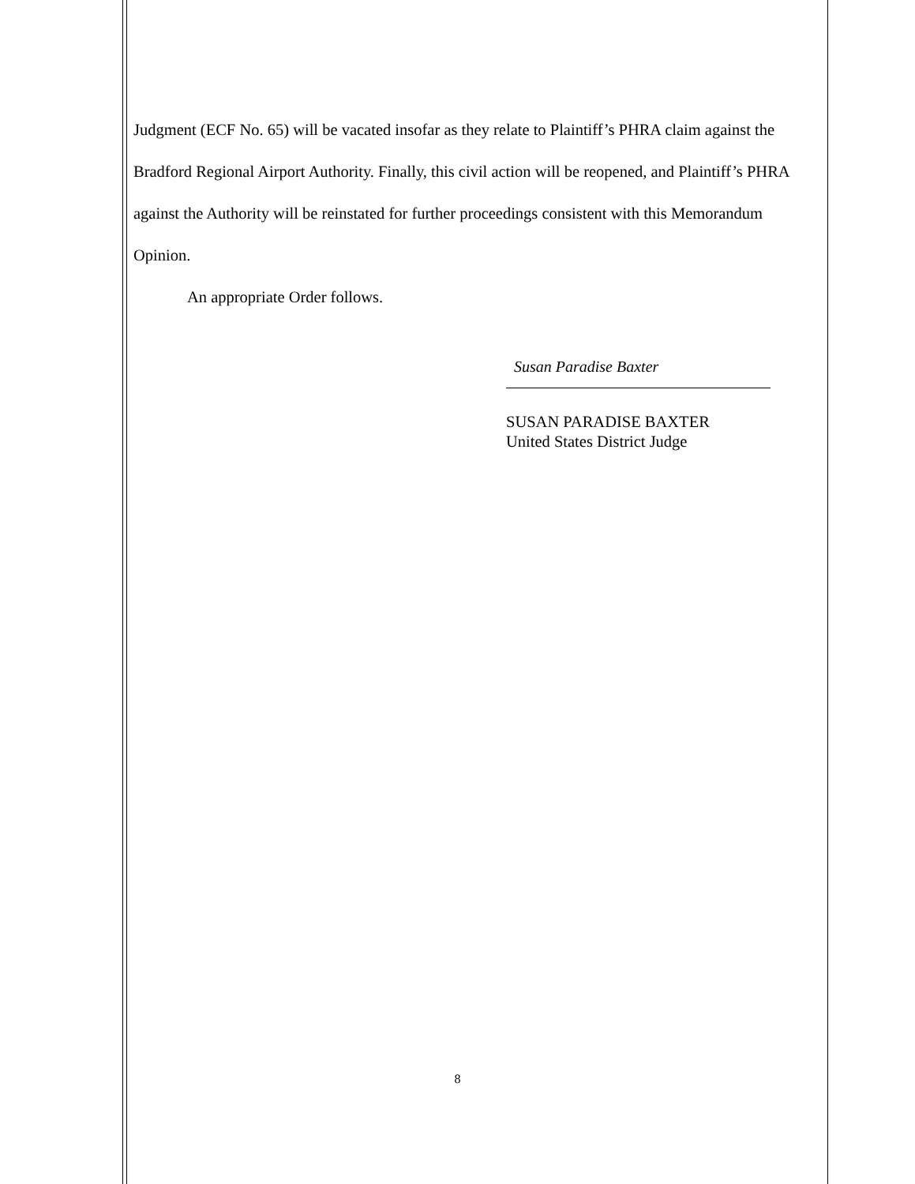Judgment (ECF No. 65) will be vacated insofar as they relate to Plaintiff’s PHRA claim against the Bradford Regional Airport Authority. Finally, this civil action will be reopened, and Plaintiff’s PHRA against the Authority will be reinstated for further proceedings consistent with this Memorandum Opinion.
An appropriate Order follows.
Susan Paradise Baxter
SUSAN PARADISE BAXTER
United States District Judge
8